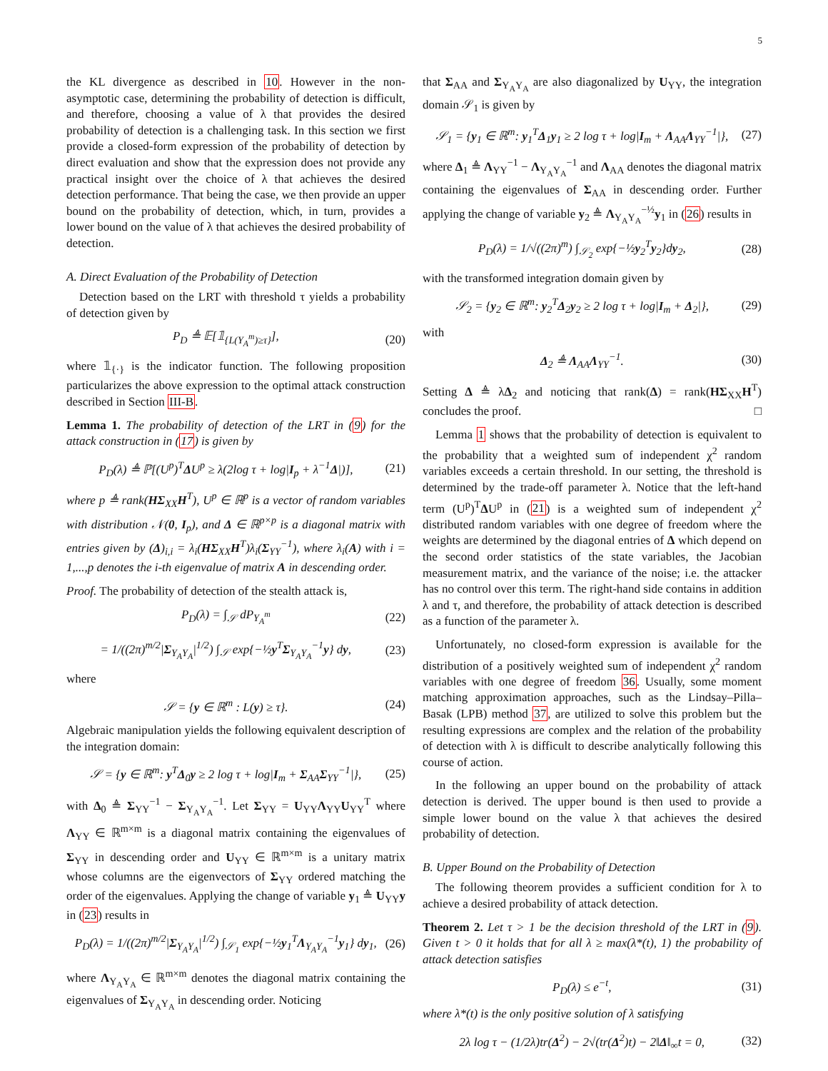5
the KL divergence as described in 10. However in the non-asymptotic case, determining the probability of detection is difficult, and therefore, choosing a value of λ that provides the desired probability of detection is a challenging task. In this section we first provide a closed-form expression of the probability of detection by direct evaluation and show that the expression does not provide any practical insight over the choice of λ that achieves the desired detection performance. That being the case, we then provide an upper bound on the probability of detection, which, in turn, provides a lower bound on the value of λ that achieves the desired probability of detection.
A. Direct Evaluation of the Probability of Detection
Detection based on the LRT with threshold τ yields a probability of detection given by
P<sub>D</sub> ≜ 𝔼[𝟙<sub>{L(Y<sub>A</sub><sup>m</sup>)≥τ}</sub>], (20)
where 𝟙<sub>{·}</sub> is the indicator function. The following proposition particularizes the above expression to the optimal attack construction described in Section III-B.
Lemma 1. The probability of detection of the LRT in (9) for the attack construction in (17) is given by
P<sub>D</sub>(λ) ≜ ℙ[(U<sup>p</sup>)<sup>T</sup>ΔU<sup>p</sup> ≥ λ(2log τ + log|I<sub>p</sub> + λ<sup>−1</sup>Δ|)], (21)
where p ≜ rank(HΣ<sub>XX</sub>H<sup>T</sup>), U<sup>p</sup> ∈ ℝ<sup>p</sup> is a vector of random variables with distribution 𝒩(0, I<sub>p</sub>), and Δ ∈ ℝ<sup>p×p</sup> is a diagonal matrix with entries given by (Δ)<sub>i,i</sub> = λ<sub>i</sub>(HΣ<sub>XX</sub>H<sup>T</sup>)λ<sub>i</sub>(Σ<sub>YY</sub><sup>−1</sup>), where λ<sub>i</sub>(A) with i = 1,...,p denotes the i-th eigenvalue of matrix A in descending order.
Proof. The probability of detection of the stealth attack is,
P<sub>D</sub>(λ) = ∫<sub>𝒮</sub> dP<sub>Y<sub>A</sub><sup>m</sup></sub> (22)
= 1/((2π)<sup>m/2</sup>|Σ<sub>Y<sub>A</sub>Y<sub>A</sub></sub>|<sup>1/2</sup>) ∫<sub>𝒮</sub> exp{−½y<sup>T</sup>Σ<sub>Y<sub>A</sub>Y<sub>A</sub></sub><sup>−1</sup>y} dy, (23)
where
𝒮 = {y ∈ ℝ<sup>m</sup> : L(y) ≥ τ}. (24)
Algebraic manipulation yields the following equivalent description of the integration domain:
𝒮 = {y ∈ ℝ<sup>m</sup>: y<sup>T</sup>Δ<sub>0</sub>y ≥ 2 log τ + log|I<sub>m</sub> + Σ<sub>AA</sub>Σ<sub>YY</sub><sup>−1</sup>|}, (25)
with Δ<sub>0</sub> ≜ Σ<sub>YY</sub><sup>−1</sup> − Σ<sub>Y<sub>A</sub>Y<sub>A</sub></sub><sup>−1</sup>. Let Σ<sub>YY</sub> = U<sub>YY</sub>Λ<sub>YY</sub>U<sub>YY</sub><sup>T</sup> where Λ<sub>YY</sub> ∈ ℝ<sup>m×m</sup> is a diagonal matrix containing the eigenvalues of Σ<sub>YY</sub> in descending order and U<sub>YY</sub> ∈ ℝ<sup>m×m</sup> is a unitary matrix whose columns are the eigenvectors of Σ<sub>YY</sub> ordered matching the order of the eigenvalues. Applying the change of variable y<sub>1</sub> ≜ U<sub>YY</sub>y in (23) results in
P<sub>D</sub>(λ) = 1/((2π)<sup>m/2</sup>|Σ<sub>Y<sub>A</sub>Y<sub>A</sub></sub>|<sup>1/2</sup>) ∫<sub>𝒮<sub>1</sub></sub> exp{−½y<sub>1</sub><sup>T</sup>Λ<sub>Y<sub>A</sub>Y<sub>A</sub></sub><sup>−1</sup>y<sub>1</sub>} dy<sub>1</sub>, (26)
where Λ<sub>Y<sub>A</sub>Y<sub>A</sub></sub> ∈ ℝ<sup>m×m</sup> denotes the diagonal matrix containing the eigenvalues of Σ<sub>Y<sub>A</sub>Y<sub>A</sub></sub> in descending order. Noticing
that Σ<sub>AA</sub> and Σ<sub>Y<sub>A</sub>Y<sub>A</sub></sub> are also diagonalized by U<sub>YY</sub>, the integration domain 𝒮<sub>1</sub> is given by
𝒮<sub>1</sub> = {y<sub>1</sub> ∈ ℝ<sup>m</sup>: y<sub>1</sub><sup>T</sup>Δ<sub>1</sub>y<sub>1</sub> ≥ 2 log τ + log|I<sub>m</sub> + Λ<sub>AA</sub>Λ<sub>YY</sub><sup>−1</sup>|}, (27)
where Δ<sub>1</sub> ≜ Λ<sub>YY</sub><sup>−1</sup> − Λ<sub>Y<sub>A</sub>Y<sub>A</sub></sub><sup>−1</sup> and Λ<sub>AA</sub> denotes the diagonal matrix containing the eigenvalues of Σ<sub>AA</sub> in descending order. Further applying the change of variable y<sub>2</sub> ≜ Λ<sub>Y<sub>A</sub>Y<sub>A</sub></sub><sup>−½</sup>y<sub>1</sub> in (26) results in
P<sub>D</sub>(λ) = 1/√((2π)<sup>m</sup>) ∫<sub>𝒮<sub>2</sub></sub> exp{−½y<sub>2</sub><sup>T</sup>y<sub>2</sub>}dy<sub>2</sub>, (28)
with the transformed integration domain given by
𝒮<sub>2</sub> = {y<sub>2</sub> ∈ ℝ<sup>m</sup>: y<sub>2</sub><sup>T</sup>Δ<sub>2</sub>y<sub>2</sub> ≥ 2 log τ + log|I<sub>m</sub> + Δ<sub>2</sub>|}, (29)
with
Δ<sub>2</sub> ≜ Λ<sub>AA</sub>Λ<sub>YY</sub><sup>−1</sup>. (30)
Setting Δ ≜ λΔ<sub>2</sub> and noticing that rank(Δ) = rank(HΣ<sub>XX</sub>H<sup>T</sup>) concludes the proof. □
Lemma 1 shows that the probability of detection is equivalent to the probability that a weighted sum of independent χ<sup>2</sup> random variables exceeds a certain threshold. In our setting, the threshold is determined by the trade-off parameter λ. Notice that the left-hand term (U<sup>p</sup>)<sup>T</sup>ΔU<sup>p</sup> in (21) is a weighted sum of independent χ<sup>2</sup> distributed random variables with one degree of freedom where the weights are determined by the diagonal entries of Δ which depend on the second order statistics of the state variables, the Jacobian measurement matrix, and the variance of the noise; i.e. the attacker has no control over this term. The right-hand side contains in addition λ and τ, and therefore, the probability of attack detection is described as a function of the parameter λ.
Unfortunately, no closed-form expression is available for the distribution of a positively weighted sum of independent χ<sup>2</sup> random variables with one degree of freedom 36. Usually, some moment matching approximation approaches, such as the Lindsay–Pilla–Basak (LPB) method 37, are utilized to solve this problem but the resulting expressions are complex and the relation of the probability of detection with λ is difficult to describe analytically following this course of action.
In the following an upper bound on the probability of attack detection is derived. The upper bound is then used to provide a simple lower bound on the value λ that achieves the desired probability of detection.
B. Upper Bound on the Probability of Detection
The following theorem provides a sufficient condition for λ to achieve a desired probability of attack detection.
Theorem 2. Let τ > 1 be the decision threshold of the LRT in (9). Given t > 0 it holds that for all λ ≥ max(λ*(t), 1) the probability of attack detection satisfies
P<sub>D</sub>(λ) ≤ e<sup>−t</sup>, (31)
where λ*(t) is the only positive solution of λ satisfying
2λ log τ − (1/2λ)tr(Δ<sup>2</sup>) − 2√(tr(Δ<sup>2</sup>)t) − 2‖Δ‖<sub>∞</sub>t = 0, (32)